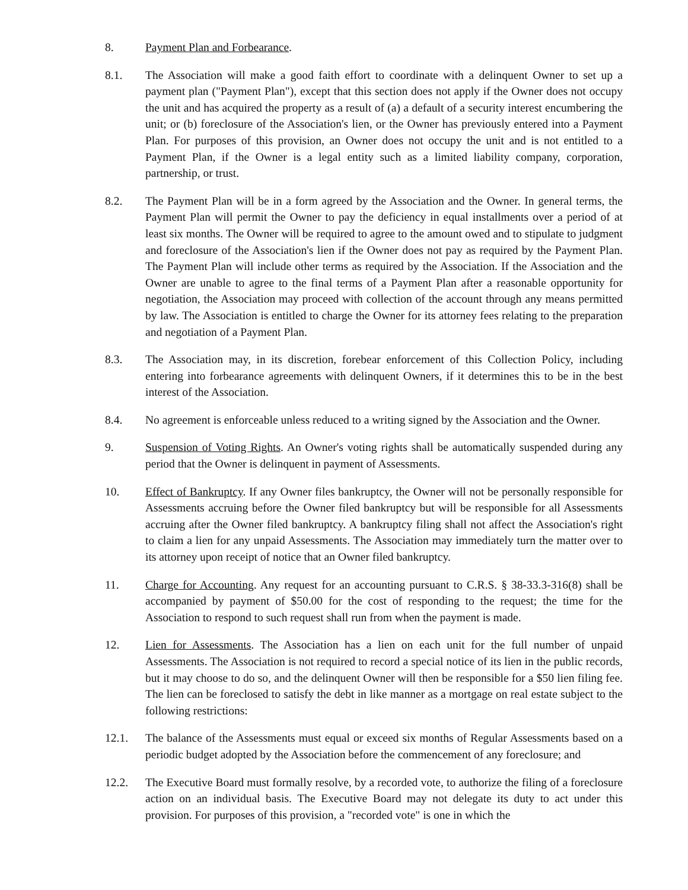8. Payment Plan and Forbearance.
8.1. The Association will make a good faith effort to coordinate with a delinquent Owner to set up a payment plan ("Payment Plan"), except that this section does not apply if the Owner does not occupy the unit and has acquired the property as a result of (a) a default of a security interest encumbering the unit; or (b) foreclosure of the Association's lien, or the Owner has previously entered into a Payment Plan. For purposes of this provision, an Owner does not occupy the unit and is not entitled to a Payment Plan, if the Owner is a legal entity such as a limited liability company, corporation, partnership, or trust.
8.2. The Payment Plan will be in a form agreed by the Association and the Owner. In general terms, the Payment Plan will permit the Owner to pay the deficiency in equal installments over a period of at least six months. The Owner will be required to agree to the amount owed and to stipulate to judgment and foreclosure of the Association's lien if the Owner does not pay as required by the Payment Plan. The Payment Plan will include other terms as required by the Association. If the Association and the Owner are unable to agree to the final terms of a Payment Plan after a reasonable opportunity for negotiation, the Association may proceed with collection of the account through any means permitted by law. The Association is entitled to charge the Owner for its attorney fees relating to the preparation and negotiation of a Payment Plan.
8.3. The Association may, in its discretion, forebear enforcement of this Collection Policy, including entering into forbearance agreements with delinquent Owners, if it determines this to be in the best interest of the Association.
8.4. No agreement is enforceable unless reduced to a writing signed by the Association and the Owner.
9. Suspension of Voting Rights. An Owner's voting rights shall be automatically suspended during any period that the Owner is delinquent in payment of Assessments.
10. Effect of Bankruptcy. If any Owner files bankruptcy, the Owner will not be personally responsible for Assessments accruing before the Owner filed bankruptcy but will be responsible for all Assessments accruing after the Owner filed bankruptcy. A bankruptcy filing shall not affect the Association's right to claim a lien for any unpaid Assessments. The Association may immediately turn the matter over to its attorney upon receipt of notice that an Owner filed bankruptcy.
11. Charge for Accounting. Any request for an accounting pursuant to C.R.S. § 38-33.3-316(8) shall be accompanied by payment of $50.00 for the cost of responding to the request; the time for the Association to respond to such request shall run from when the payment is made.
12. Lien for Assessments. The Association has a lien on each unit for the full number of unpaid Assessments. The Association is not required to record a special notice of its lien in the public records, but it may choose to do so, and the delinquent Owner will then be responsible for a $50 lien filing fee. The lien can be foreclosed to satisfy the debt in like manner as a mortgage on real estate subject to the following restrictions:
12.1. The balance of the Assessments must equal or exceed six months of Regular Assessments based on a periodic budget adopted by the Association before the commencement of any foreclosure; and
12.2. The Executive Board must formally resolve, by a recorded vote, to authorize the filing of a foreclosure action on an individual basis. The Executive Board may not delegate its duty to act under this provision. For purposes of this provision, a "recorded vote" is one in which the